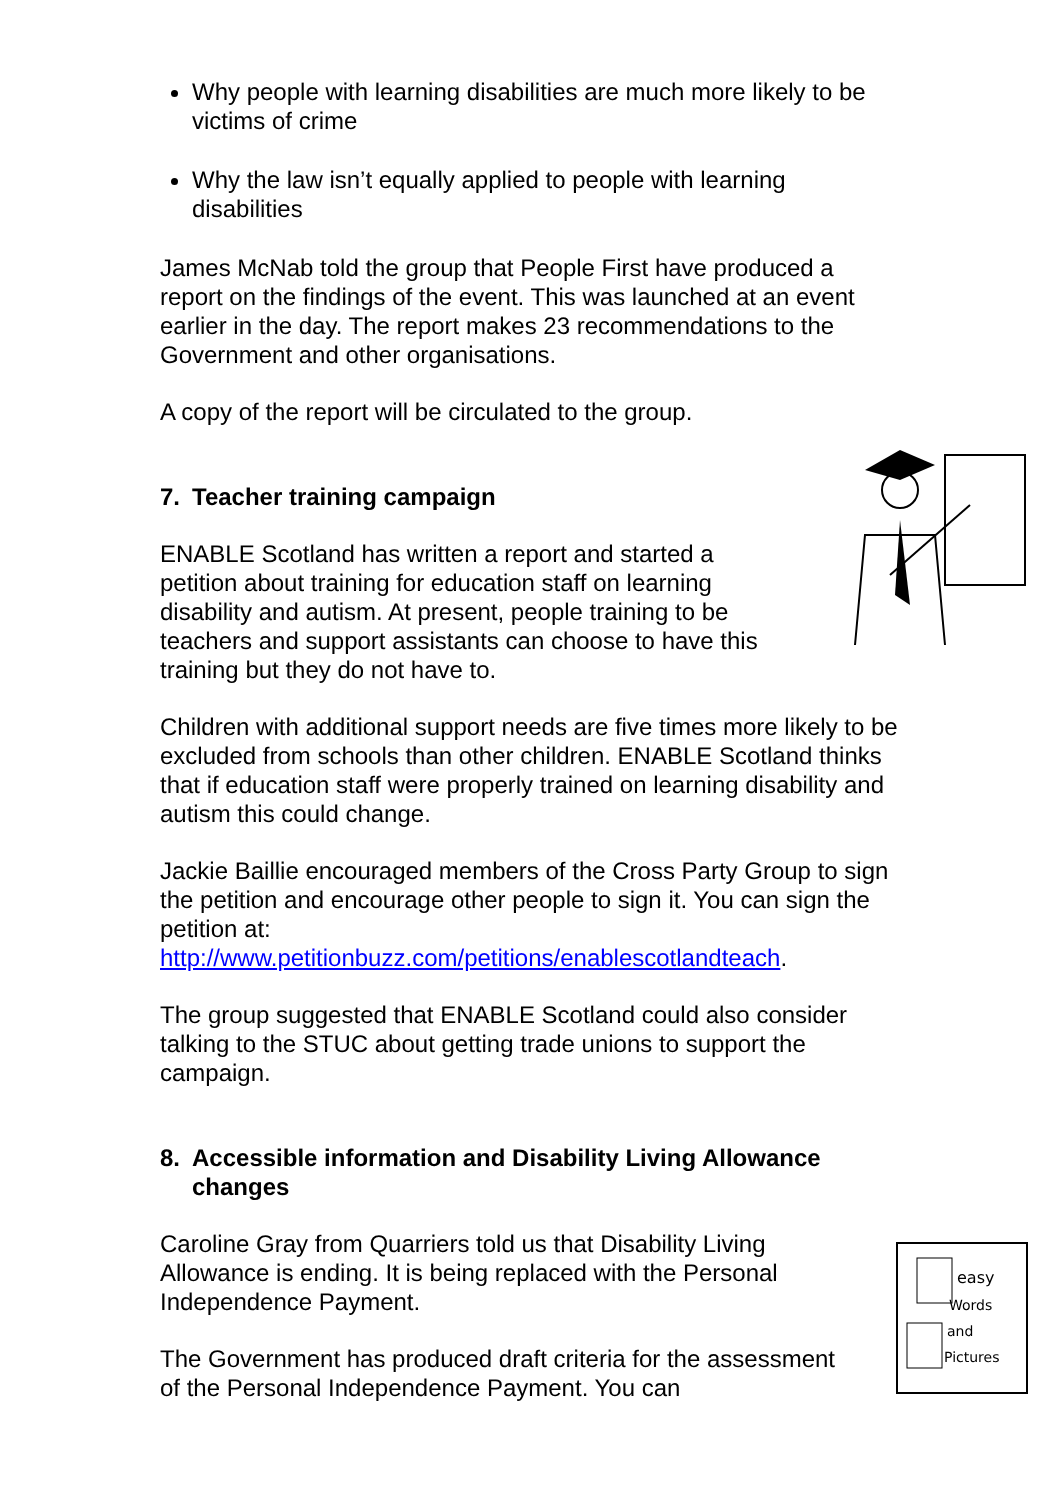easy
Words
and
Pictures
Why people with learning disabilities are much more likely to be victims of crime
Why the law isn’t equally applied to people with learning disabilities
James McNab told the group that People First have produced a report on the findings of the event. This was launched at an event earlier in the day. The report makes 23 recommendations to the Government and other organisations.
A copy of the report will be circulated to the group.
7. Teacher training campaign
ENABLE Scotland has written a report and started a petition about training for education staff on learning disability and autism. At present, people training to be teachers and support assistants can choose to have this training but they do not have to.
Children with additional support needs are five times more likely to be excluded from schools than other children. ENABLE Scotland thinks that if education staff were properly trained on learning disability and autism this could change.
Jackie Baillie encouraged members of the Cross Party Group to sign the petition and encourage other people to sign it. You can sign the petition at:
http://www.petitionbuzz.com/petitions/enablescotlandteach.
The group suggested that ENABLE Scotland could also consider talking to the STUC about getting trade unions to support the campaign.
8. Accessible information and Disability Living Allowance changes
Caroline Gray from Quarriers told us that Disability Living Allowance is ending. It is being replaced with the Personal Independence Payment.
The Government has produced draft criteria for the assessment of the Personal Independence Payment. You can